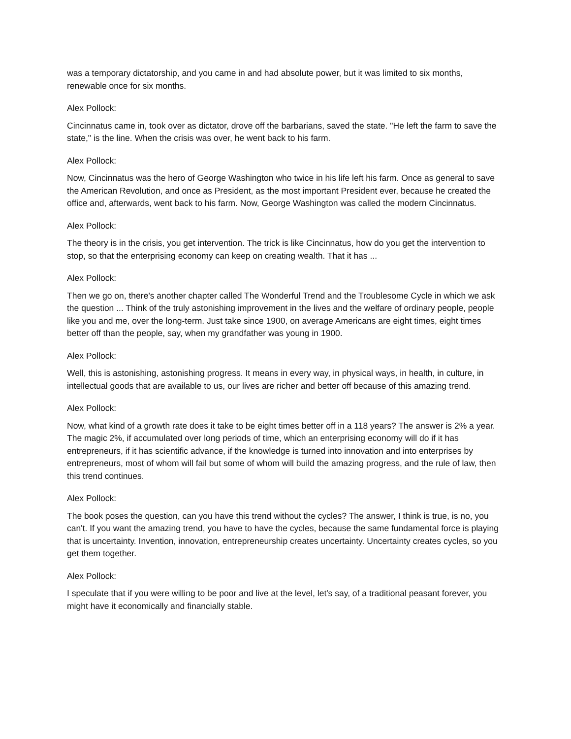was a temporary dictatorship, and you came in and had absolute power, but it was limited to six months, renewable once for six months.
Alex Pollock:
Cincinnatus came in, took over as dictator, drove off the barbarians, saved the state. "He left the farm to save the state," is the line. When the crisis was over, he went back to his farm.
Alex Pollock:
Now, Cincinnatus was the hero of George Washington who twice in his life left his farm. Once as general to save the American Revolution, and once as President, as the most important President ever, because he created the office and, afterwards, went back to his farm. Now, George Washington was called the modern Cincinnatus.
Alex Pollock:
The theory is in the crisis, you get intervention. The trick is like Cincinnatus, how do you get the intervention to stop, so that the enterprising economy can keep on creating wealth. That it has ...
Alex Pollock:
Then we go on, there's another chapter called The Wonderful Trend and the Troublesome Cycle in which we ask the question ... Think of the truly astonishing improvement in the lives and the welfare of ordinary people, people like you and me, over the long-term. Just take since 1900, on average Americans are eight times, eight times better off than the people, say, when my grandfather was young in 1900.
Alex Pollock:
Well, this is astonishing, astonishing progress. It means in every way, in physical ways, in health, in culture, in intellectual goods that are available to us, our lives are richer and better off because of this amazing trend.
Alex Pollock:
Now, what kind of a growth rate does it take to be eight times better off in a 118 years? The answer is 2% a year. The magic 2%, if accumulated over long periods of time, which an enterprising economy will do if it has entrepreneurs, if it has scientific advance, if the knowledge is turned into innovation and into enterprises by entrepreneurs, most of whom will fail but some of whom will build the amazing progress, and the rule of law, then this trend continues.
Alex Pollock:
The book poses the question, can you have this trend without the cycles? The answer, I think is true, is no, you can't. If you want the amazing trend, you have to have the cycles, because the same fundamental force is playing that is uncertainty. Invention, innovation, entrepreneurship creates uncertainty. Uncertainty creates cycles, so you get them together.
Alex Pollock:
I speculate that if you were willing to be poor and live at the level, let's say, of a traditional peasant forever, you might have it economically and financially stable.